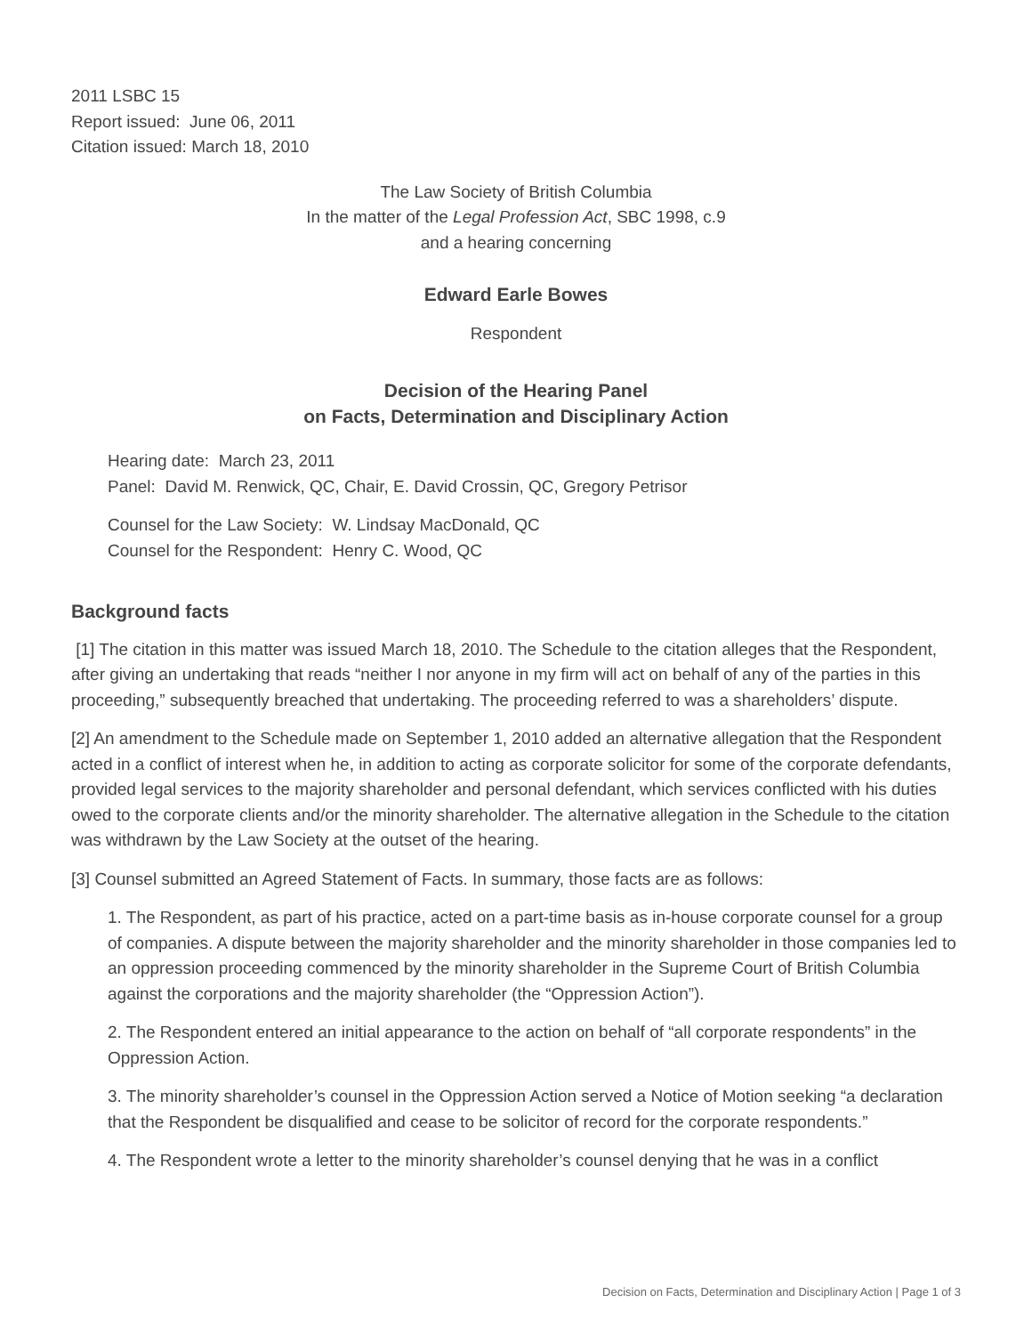2011 LSBC 15
Report issued: June 06, 2011
Citation issued: March 18, 2010
The Law Society of British Columbia
In the matter of the Legal Profession Act, SBC 1998, c.9
and a hearing concerning
Edward Earle Bowes
Respondent
Decision of the Hearing Panel
on Facts, Determination and Disciplinary Action
Hearing date: March 23, 2011
Panel: David M. Renwick, QC, Chair, E. David Crossin, QC, Gregory Petrisor
Counsel for the Law Society: W. Lindsay MacDonald, QC
Counsel for the Respondent: Henry C. Wood, QC
Background facts
[1] The citation in this matter was issued March 18, 2010. The Schedule to the citation alleges that the Respondent, after giving an undertaking that reads “neither I nor anyone in my firm will act on behalf of any of the parties in this proceeding,” subsequently breached that undertaking. The proceeding referred to was a shareholders’ dispute.
[2] An amendment to the Schedule made on September 1, 2010 added an alternative allegation that the Respondent acted in a conflict of interest when he, in addition to acting as corporate solicitor for some of the corporate defendants, provided legal services to the majority shareholder and personal defendant, which services conflicted with his duties owed to the corporate clients and/or the minority shareholder. The alternative allegation in the Schedule to the citation was withdrawn by the Law Society at the outset of the hearing.
[3] Counsel submitted an Agreed Statement of Facts. In summary, those facts are as follows:
1. The Respondent, as part of his practice, acted on a part-time basis as in-house corporate counsel for a group of companies. A dispute between the majority shareholder and the minority shareholder in those companies led to an oppression proceeding commenced by the minority shareholder in the Supreme Court of British Columbia against the corporations and the majority shareholder (the “Oppression Action”).
2. The Respondent entered an initial appearance to the action on behalf of “all corporate respondents” in the Oppression Action.
3. The minority shareholder’s counsel in the Oppression Action served a Notice of Motion seeking “a declaration that the Respondent be disqualified and cease to be solicitor of record for the corporate respondents.”
4. The Respondent wrote a letter to the minority shareholder’s counsel denying that he was in a conflict
Decision on Facts, Determination and Disciplinary Action | Page 1 of 3